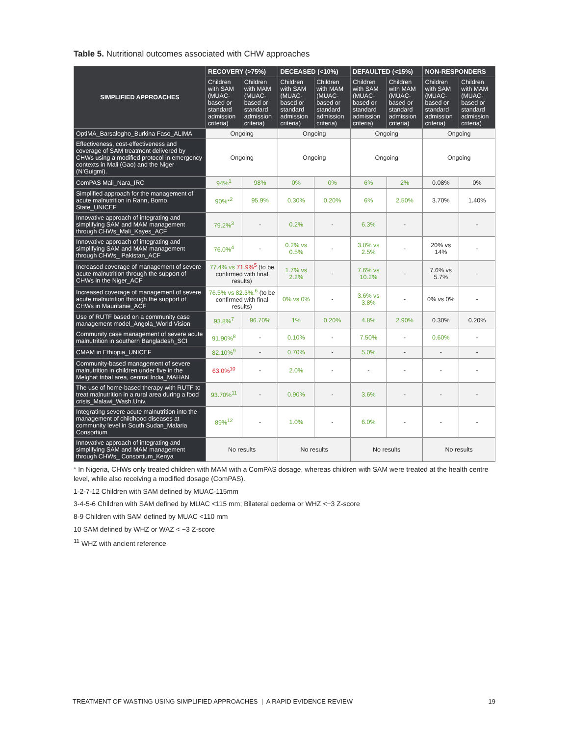Table 5. Nutritional outcomes associated with CHW approaches
| SIMPLIFIED APPROACHES | RECOVERY (>75%) | | DECEASED (<10%) | | DEFAULTED (<15%) | | NON-RESPONDERS | |
| --- | --- | --- | --- | --- | --- | --- | --- | --- |
| | Children with SAM (MUAC-based or standard admission criteria) | Children with MAM (MUAC-based or standard admission criteria) | Children with SAM (MUAC-based or standard admission criteria) | Children with MAM (MUAC-based or standard admission criteria) | Children with SAM (MUAC-based or standard admission criteria) | Children with MAM (MUAC-based or standard admission criteria) | Children with SAM (MUAC-based or standard admission criteria) | Children with MAM (MUAC-based or standard admission criteria) |
| OptiMA_Barsalogho_Burkina Faso_ALIMA | Ongoing | | Ongoing | | Ongoing | | Ongoing | |
| Effectiveness, cost-effectiveness and coverage of SAM treatment delivered by CHWs using a modified protocol in emergency contexts in Mali (Gao) and the Niger (N’Guigmi). | Ongoing | | Ongoing | | Ongoing | | Ongoing | |
| ComPAS Mali_Nara_IRC | 94%<sup>1</sup> | 98% | 0% | 0% | 6% | 2% | 0.08% | 0% |
| Simplified approach for the management of acute malnutrition in Rann, Borno State_UNICEF | 90%*<sup>2</sup> | 95.9% | 0.30% | 0.20% | 6% | 2.50% | 3.70% | 1.40% |
| Innovative approach of integrating and simplifying SAM and MAM management through CHWs_Mali_Kayes_ACF | 79.2%<sup>3</sup> | - | 0.2% | - | 6.3% | - | | - |
| Innovative approach of integrating and simplifying SAM and MAM management through CHWs_ Pakistan_ACF | 76.0%<sup>4</sup> | - | 0.2% vs 0.5% | - | 3.8% vs 2.5% | - | 20% vs 14% | - |
| Increased coverage of management of severe acute malnutrition through the support of CHWs in the Niger_ACF | 77.4% vs 71.9%<sup>5</sup> (to be confirmed with final results) | | 1.7% vs 2.2% | - | 7.6% vs 10.2% | - | 7.6% vs 5.7% | - |
| Increased coverage of management of severe acute malnutrition through the support of CHWs in Mauritanie_ACF | 76.5% vs 82.3%.<sup>6</sup> (to be confirmed with final results) | | 0% vs 0% | - | 3.6% vs 3.8% | - | 0% vs 0% | - |
| Use of RUTF based on a community case management model_Angola_World Vision | 93.8%<sup>7</sup> | 96.70% | 1% | 0.20% | 4.8% | 2.90% | 0.30% | 0.20% |
| Community case management of severe acute malnutrition in southern Bangladesh_SCI | 91.90%<sup>8</sup> | - | 0.10% | - | 7.50% | - | 0.60% | - |
| CMAM in Ethiopia_UNICEF | 82.10%<sup>9</sup> | - | 0.70% | - | 5.0% | - | - | - |
| Community-based management of severe malnutrition in children under five in the Melghat tribal area, central India_MAHAN | 63.0%<sup>10</sup> | - | 2.0% | - | - | - | - | - |
| The use of home-based therapy with RUTF to treat malnutrition in a rural area during a food crisis_Malawi_Wash.Univ. | 93.70%<sup>11</sup> | - | 0.90% | - | 3.6% | - | - | - |
| Integrating severe acute malnutrition into the management of childhood diseases at community level in South Sudan_Malaria Consortium | 89%<sup>12</sup> | - | 1.0% | - | 6.0% | - | - | - |
| Innovative approach of integrating and simplifying SAM and MAM management through CHWs_ Consortium_Kenya | No results | | No results | | No results | | No results | |
* In Nigeria, CHWs only treated children with MAM with a ComPAS dosage, whereas children with SAM were treated at the health centre level, while also receiving a modified dosage (ComPAS).
1-2-7-12 Children with SAM defined by MUAC-115mm
3-4-5-6 Children with SAM defined by MUAC <115 mm; Bilateral oedema or WHZ <−3 Z-score
8-9 Children with SAM defined by MUAC <110 mm
10 SAM defined by WHZ or WAZ < −3 Z-score
<sup>11</sup> WHZ with ancient reference
TREATMENT OF WASTING USING SIMPLIFIED APPROACHES | A RAPID EVIDENCE REVIEW 19